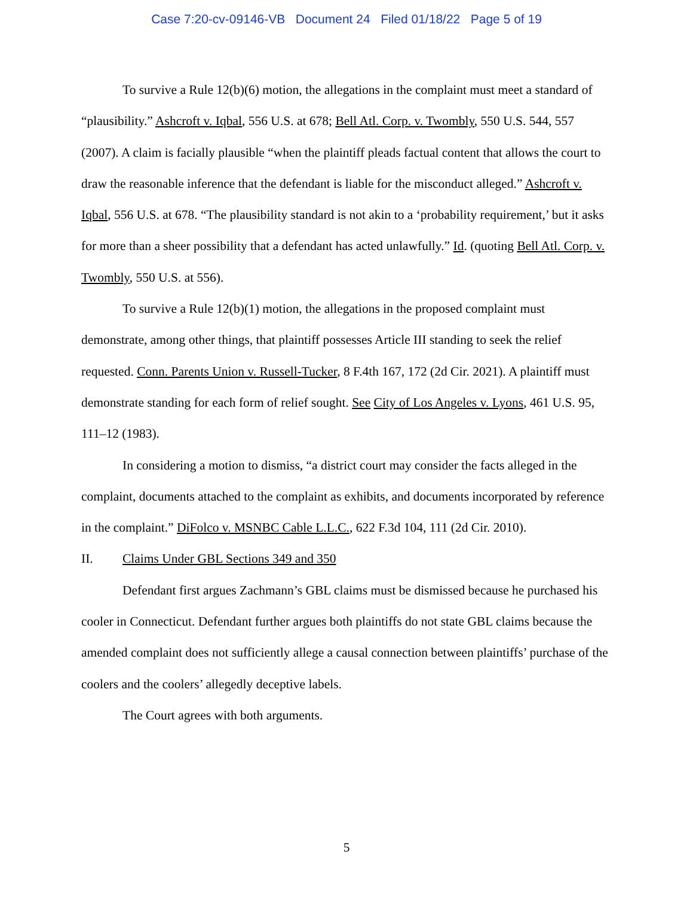Case 7:20-cv-09146-VB Document 24 Filed 01/18/22 Page 5 of 19
To survive a Rule 12(b)(6) motion, the allegations in the complaint must meet a standard of “plausibility.” Ashcroft v. Iqbal, 556 U.S. at 678; Bell Atl. Corp. v. Twombly, 550 U.S. 544, 557 (2007). A claim is facially plausible “when the plaintiff pleads factual content that allows the court to draw the reasonable inference that the defendant is liable for the misconduct alleged.” Ashcroft v. Iqbal, 556 U.S. at 678. “The plausibility standard is not akin to a ‘probability requirement,’ but it asks for more than a sheer possibility that a defendant has acted unlawfully.” Id. (quoting Bell Atl. Corp. v. Twombly, 550 U.S. at 556).
To survive a Rule 12(b)(1) motion, the allegations in the proposed complaint must demonstrate, among other things, that plaintiff possesses Article III standing to seek the relief requested. Conn. Parents Union v. Russell-Tucker, 8 F.4th 167, 172 (2d Cir. 2021). A plaintiff must demonstrate standing for each form of relief sought. See City of Los Angeles v. Lyons, 461 U.S. 95, 111–12 (1983).
In considering a motion to dismiss, “a district court may consider the facts alleged in the complaint, documents attached to the complaint as exhibits, and documents incorporated by reference in the complaint.” DiFolco v. MSNBC Cable L.L.C., 622 F.3d 104, 111 (2d Cir. 2010).
II. Claims Under GBL Sections 349 and 350
Defendant first argues Zachmann’s GBL claims must be dismissed because he purchased his cooler in Connecticut. Defendant further argues both plaintiffs do not state GBL claims because the amended complaint does not sufficiently allege a causal connection between plaintiffs’ purchase of the coolers and the coolers’ allegedly deceptive labels.
The Court agrees with both arguments.
5